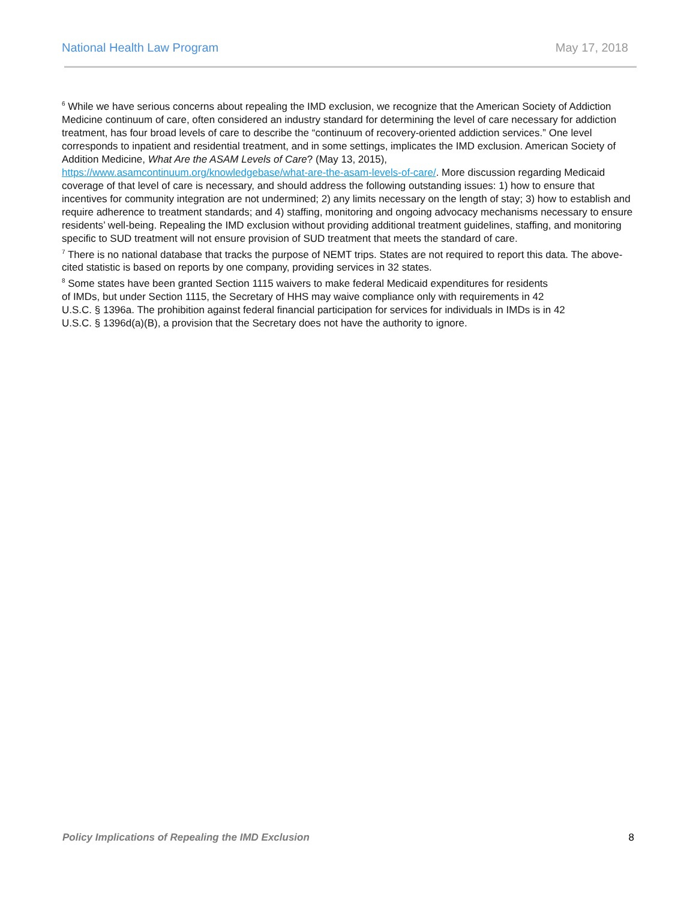National Health Law Program May 17, 2018
<sup>6</sup> While we have serious concerns about repealing the IMD exclusion, we recognize that the American Society of Addiction Medicine continuum of care, often considered an industry standard for determining the level of care necessary for addiction treatment, has four broad levels of care to describe the “continuum of recovery-oriented addiction services.” One level corresponds to inpatient and residential treatment, and in some settings, implicates the IMD exclusion. American Society of Addition Medicine, What Are the ASAM Levels of Care? (May 13, 2015), https://www.asamcontinuum.org/knowledgebase/what-are-the-asam-levels-of-care/. More discussion regarding Medicaid coverage of that level of care is necessary, and should address the following outstanding issues: 1) how to ensure that incentives for community integration are not undermined; 2) any limits necessary on the length of stay; 3) how to establish and require adherence to treatment standards; and 4) staffing, monitoring and ongoing advocacy mechanisms necessary to ensure residents’ well-being. Repealing the IMD exclusion without providing additional treatment guidelines, staffing, and monitoring specific to SUD treatment will not ensure provision of SUD treatment that meets the standard of care.
<sup>7</sup> There is no national database that tracks the purpose of NEMT trips. States are not required to report this data. The above-cited statistic is based on reports by one company, providing services in 32 states.
<sup>8</sup> Some states have been granted Section 1115 waivers to make federal Medicaid expenditures for residents
of IMDs, but under Section 1115, the Secretary of HHS may waive compliance only with requirements in 42
U.S.C. § 1396a. The prohibition against federal financial participation for services for individuals in IMDs is in 42
U.S.C. § 1396d(a)(B), a provision that the Secretary does not have the authority to ignore.
Policy Implications of Repealing the IMD Exclusion 8